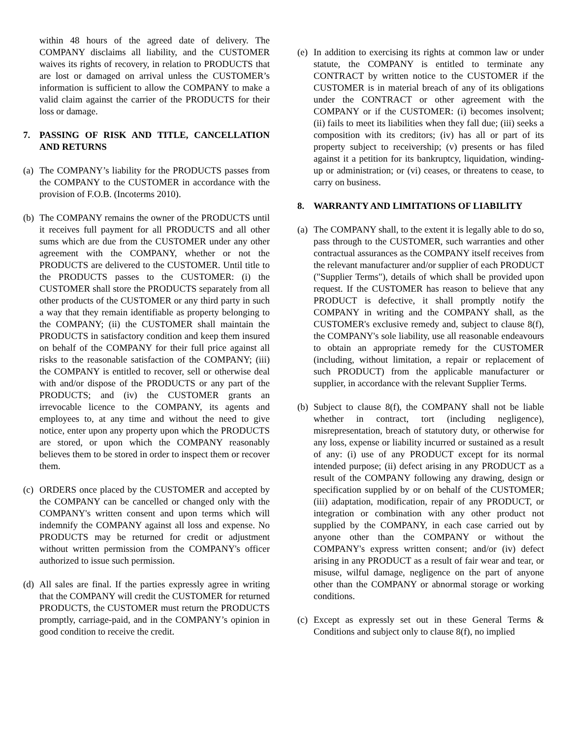within 48 hours of the agreed date of delivery. The COMPANY disclaims all liability, and the CUSTOMER waives its rights of recovery, in relation to PRODUCTS that are lost or damaged on arrival unless the CUSTOMER’s information is sufficient to allow the COMPANY to make a valid claim against the carrier of the PRODUCTS for their loss or damage.
7. PASSING OF RISK AND TITLE, CANCELLATION AND RETURNS
(a)
The COMPANY’s liability for the PRODUCTS passes from the COMPANY to the CUSTOMER in accordance with the provision of F.O.B. (Incoterms 2010).
(b)
The COMPANY remains the owner of the PRODUCTS until it receives full payment for all PRODUCTS and all other sums which are due from the CUSTOMER under any other agreement with the COMPANY, whether or not the PRODUCTS are delivered to the CUSTOMER. Until title to the PRODUCTS passes to the CUSTOMER: (i) the CUSTOMER shall store the PRODUCTS separately from all other products of the CUSTOMER or any third party in such a way that they remain identifiable as property belonging to the COMPANY; (ii) the CUSTOMER shall maintain the PRODUCTS in satisfactory condition and keep them insured on behalf of the COMPANY for their full price against all risks to the reasonable satisfaction of the COMPANY; (iii) the COMPANY is entitled to recover, sell or otherwise deal with and/or dispose of the PRODUCTS or any part of the PRODUCTS; and (iv) the CUSTOMER grants an irrevocable licence to the COMPANY, its agents and employees to, at any time and without the need to give notice, enter upon any property upon which the PRODUCTS are stored, or upon which the COMPANY reasonably believes them to be stored in order to inspect them or recover them.
(c)
ORDERS once placed by the CUSTOMER and accepted by the COMPANY can be cancelled or changed only with the COMPANY's written consent and upon terms which will indemnify the COMPANY against all loss and expense. No PRODUCTS may be returned for credit or adjustment without written permission from the COMPANY's officer authorized to issue such permission.
(d)
All sales are final. If the parties expressly agree in writing that the COMPANY will credit the CUSTOMER for returned PRODUCTS, the CUSTOMER must return the PRODUCTS promptly, carriage-paid, and in the COMPANY’s opinion in good condition to receive the credit.
(e)
In addition to exercising its rights at common law or under statute, the COMPANY is entitled to terminate any CONTRACT by written notice to the CUSTOMER if the CUSTOMER is in material breach of any of its obligations under the CONTRACT or other agreement with the COMPANY or if the CUSTOMER: (i) becomes insolvent; (ii) fails to meet its liabilities when they fall due; (iii) seeks a composition with its creditors; (iv) has all or part of its property subject to receivership; (v) presents or has filed against it a petition for its bankruptcy, liquidation, winding-up or administration; or (vi) ceases, or threatens to cease, to carry on business.
8. WARRANTY AND LIMITATIONS OF LIABILITY
(a)
The COMPANY shall, to the extent it is legally able to do so, pass through to the CUSTOMER, such warranties and other contractual assurances as the COMPANY itself receives from the relevant manufacturer and/or supplier of each PRODUCT ("Supplier Terms"), details of which shall be provided upon request. If the CUSTOMER has reason to believe that any PRODUCT is defective, it shall promptly notify the COMPANY in writing and the COMPANY shall, as the CUSTOMER's exclusive remedy and, subject to clause 8(f), the COMPANY's sole liability, use all reasonable endeavours to obtain an appropriate remedy for the CUSTOMER (including, without limitation, a repair or replacement of such PRODUCT) from the applicable manufacturer or supplier, in accordance with the relevant Supplier Terms.
(b)
Subject to clause 8(f), the COMPANY shall not be liable whether in contract, tort (including negligence), misrepresentation, breach of statutory duty, or otherwise for any loss, expense or liability incurred or sustained as a result of any: (i) use of any PRODUCT except for its normal intended purpose; (ii) defect arising in any PRODUCT as a result of the COMPANY following any drawing, design or specification supplied by or on behalf of the CUSTOMER; (iii) adaptation, modification, repair of any PRODUCT, or integration or combination with any other product not supplied by the COMPANY, in each case carried out by anyone other than the COMPANY or without the COMPANY's express written consent; and/or (iv) defect arising in any PRODUCT as a result of fair wear and tear, or misuse, wilful damage, negligence on the part of anyone other than the COMPANY or abnormal storage or working conditions.
(c)
Except as expressly set out in these General Terms & Conditions and subject only to clause 8(f), no implied